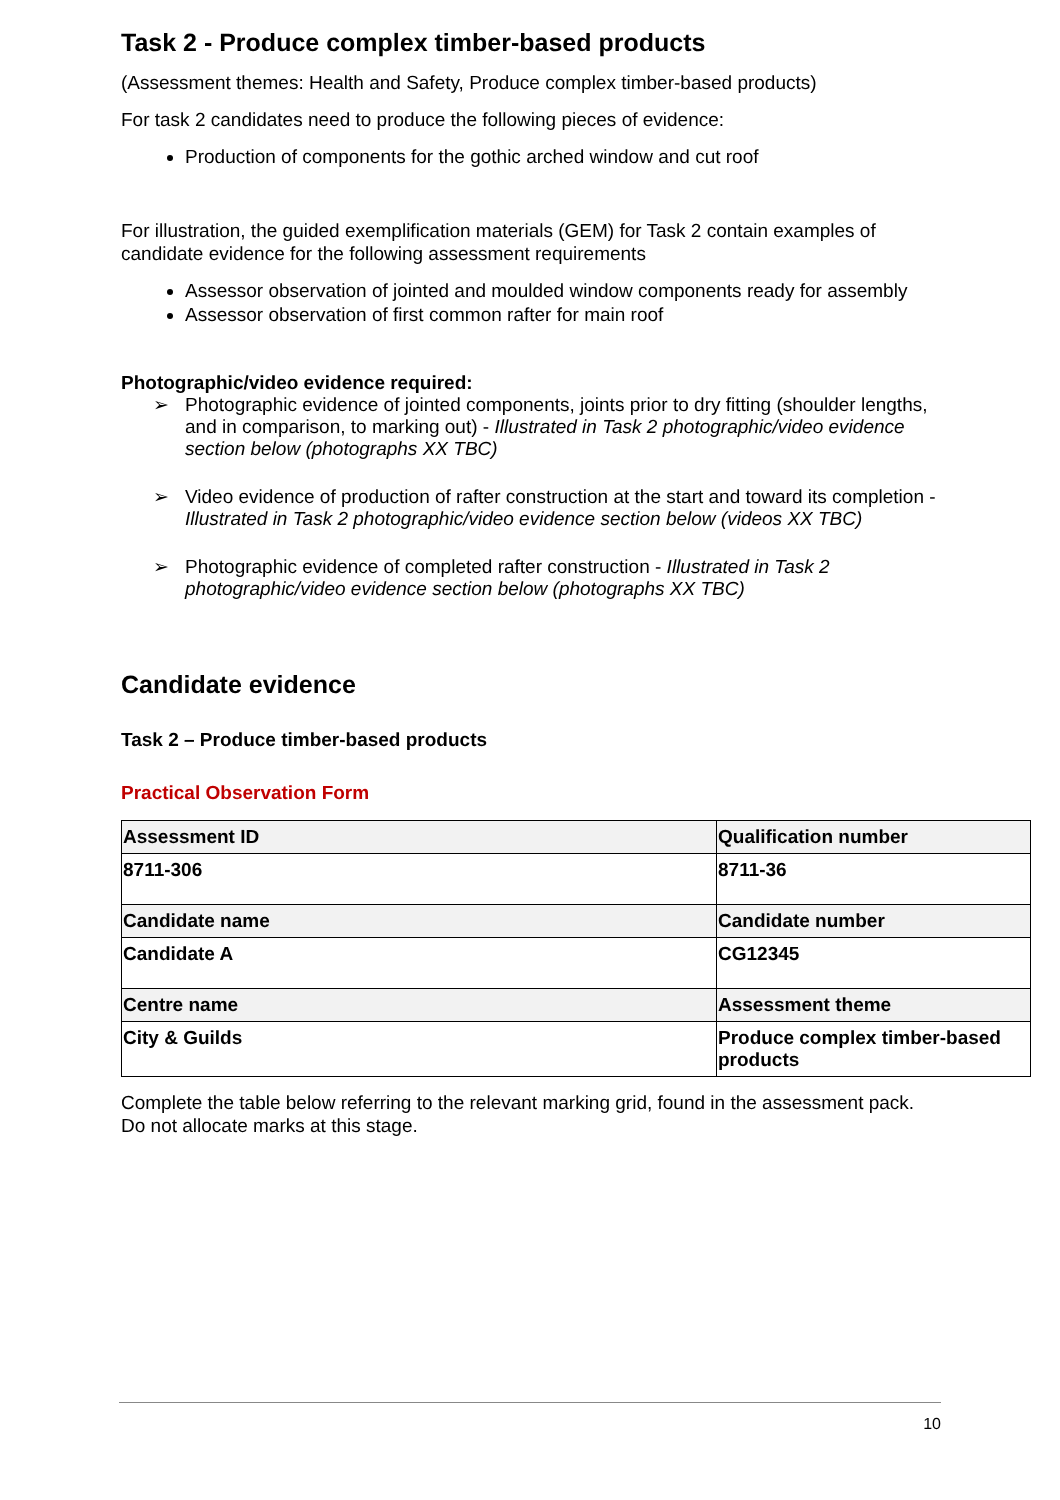Task 2 - Produce complex timber-based products
(Assessment themes: Health and Safety, Produce complex timber-based products)
For task 2 candidates need to produce the following pieces of evidence:
Production of components for the gothic arched window and cut roof
For illustration, the guided exemplification materials (GEM) for Task 2 contain examples of candidate evidence for the following assessment requirements
Assessor observation of jointed and moulded window components ready for assembly
Assessor observation of first common rafter for main roof
Photographic/video evidence required:
➢ Photographic evidence of jointed components, joints prior to dry fitting (shoulder lengths, and in comparison, to marking out) - Illustrated in Task 2 photographic/video evidence section below (photographs XX TBC)
➢ Video evidence of production of rafter construction at the start and toward its completion - Illustrated in Task 2 photographic/video evidence section below (videos XX TBC)
➢ Photographic evidence of completed rafter construction - Illustrated in Task 2 photographic/video evidence section below (photographs XX TBC)
Candidate evidence
Task 2 – Produce timber-based products
Practical Observation Form
| Assessment ID | Qualification number |
| 8711-306 | 8711-36 |
| Candidate name | Candidate number |
| Candidate A | CG12345 |
| Centre name | Assessment theme |
| City & Guilds | Produce complex timber-based products |
Complete the table below referring to the relevant marking grid, found in the assessment pack. Do not allocate marks at this stage.
10